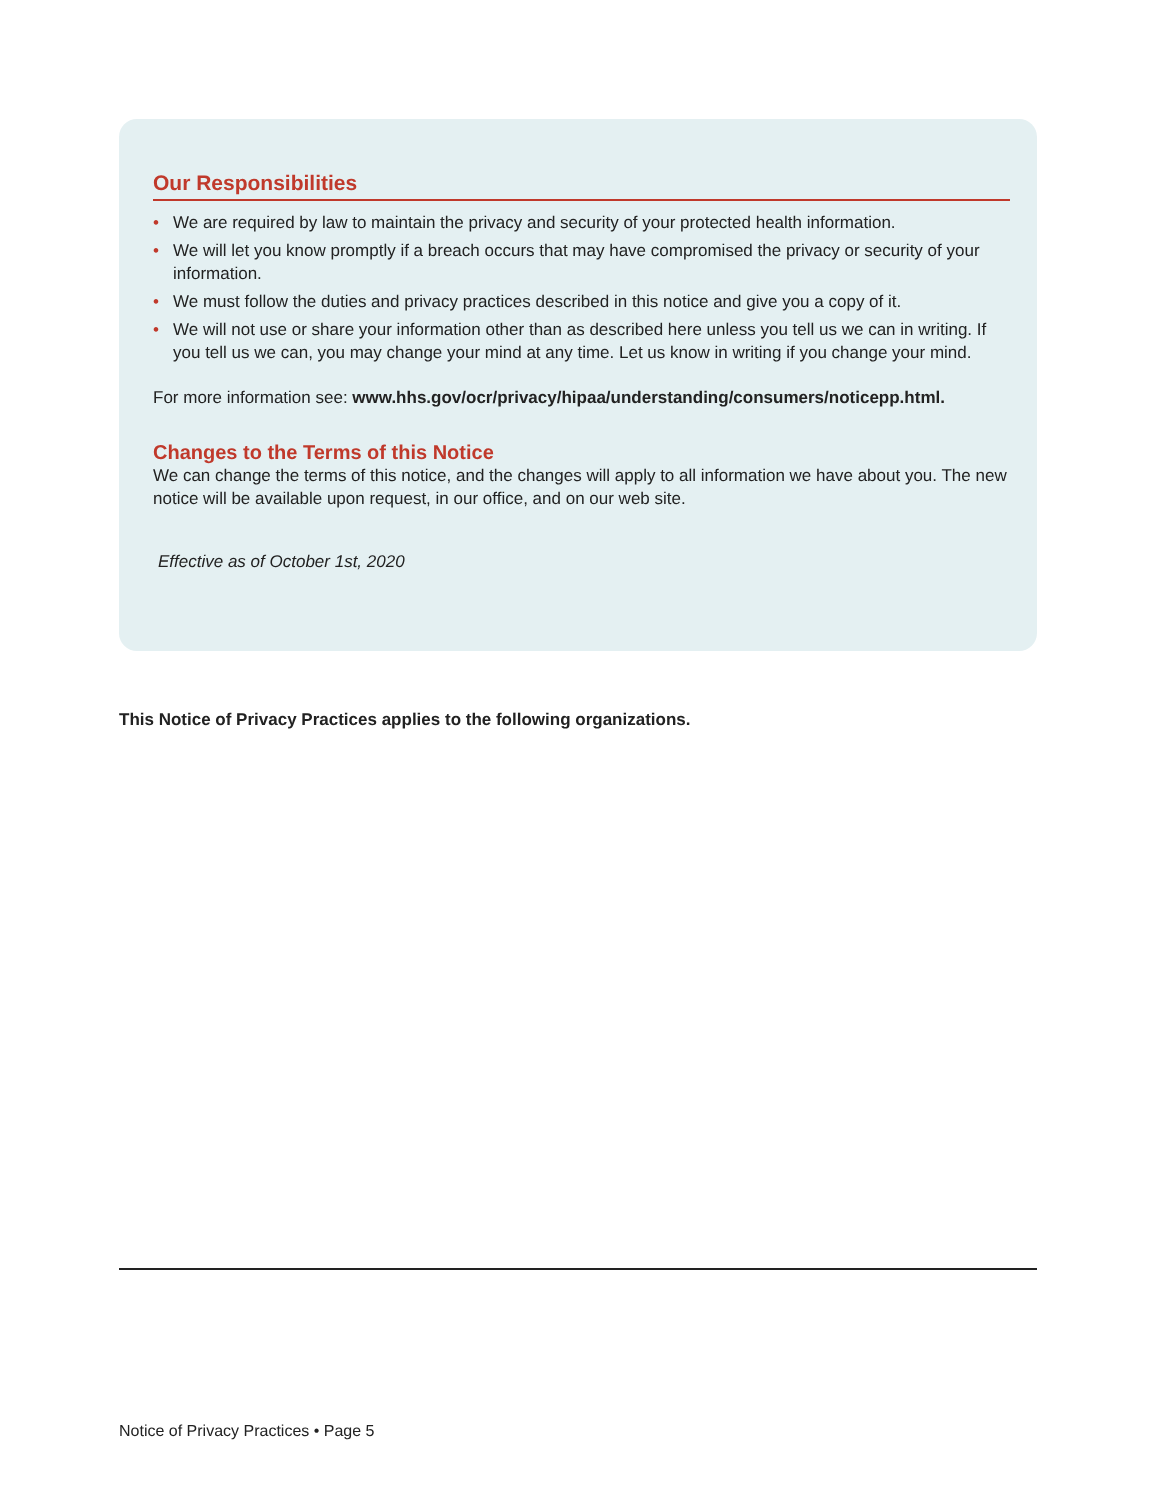Our Responsibilities
• We are required by law to maintain the privacy and security of your protected health information.
• We will let you know promptly if a breach occurs that may have compromised the privacy or security of your information.
• We must follow the duties and privacy practices described in this notice and give you a copy of it.
• We will not use or share your information other than as described here unless you tell us we can in writing. If you tell us we can, you may change your mind at any time. Let us know in writing if you change your mind.
For more information see: www.hhs.gov/ocr/privacy/hipaa/understanding/consumers/noticepp.html.
Changes to the Terms of this Notice
We can change the terms of this notice, and the changes will apply to all information we have about you. The new notice will be available upon request, in our office, and on our web site.
Effective as of October 1st, 2020
This Notice of Privacy Practices applies to the following organizations.
Notice of Privacy Practices • Page 5